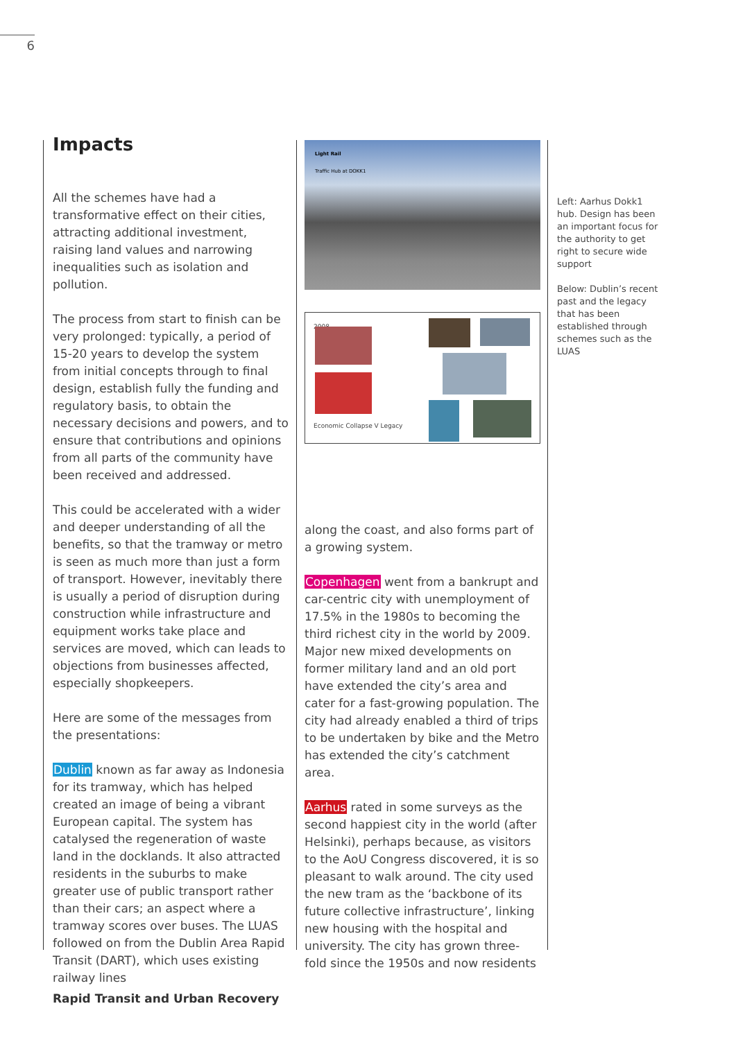6
Impacts
All the schemes have had a transformative effect on their cities, attracting additional investment, raising land values and narrowing inequalities such as isolation and pollution.
The process from start to finish can be very prolonged: typically, a period of 15-20 years to develop the system from initial concepts through to final design, establish fully the funding and regulatory basis, to obtain the necessary decisions and powers, and to ensure that contributions and opinions from all parts of the community have been received and addressed.
This could be accelerated with a wider and deeper understanding of all the benefits, so that the tramway or metro is seen as much more than just a form of transport. However, inevitably there is usually a period of disruption during construction while infrastructure and equipment works take place and services are moved, which can leads to objections from businesses affected, especially shopkeepers.
Here are some of the messages from the presentations:
Dublin known as far away as Indonesia for its tramway, which has helped created an image of being a vibrant European capital. The system has catalysed the regeneration of waste land in the docklands. It also attracted residents in the suburbs to make greater use of public transport rather than their cars; an aspect where a tramway scores over buses. The LUAS followed on from the Dublin Area Rapid Transit (DART), which uses existing railway lines
Light Rail
Traffic Hub at DOKK1
2008
Economic Collapse V Legacy
along the coast, and also forms part of a growing system.
Copenhagen went from a bankrupt and car-centric city with unemployment of 17.5% in the 1980s to becoming the third richest city in the world by 2009. Major new mixed developments on former military land and an old port have extended the city’s area and cater for a fast-growing population. The city had already enabled a third of trips to be undertaken by bike and the Metro has extended the city’s catchment area.
Aarhus rated in some surveys as the second happiest city in the world (after Helsinki), perhaps because, as visitors to the AoU Congress discovered, it is so pleasant to walk around. The city used the new tram as the ‘backbone of its future collective infrastructure’, linking new housing with the hospital and university. The city has grown three-fold since the 1950s and now residents
Left: Aarhus Dokk1 hub. Design has been an important focus for the authority to get right to secure wide support
Below: Dublin’s recent past and the legacy that has been established through schemes such as the LUAS
Rapid Transit and Urban Recovery